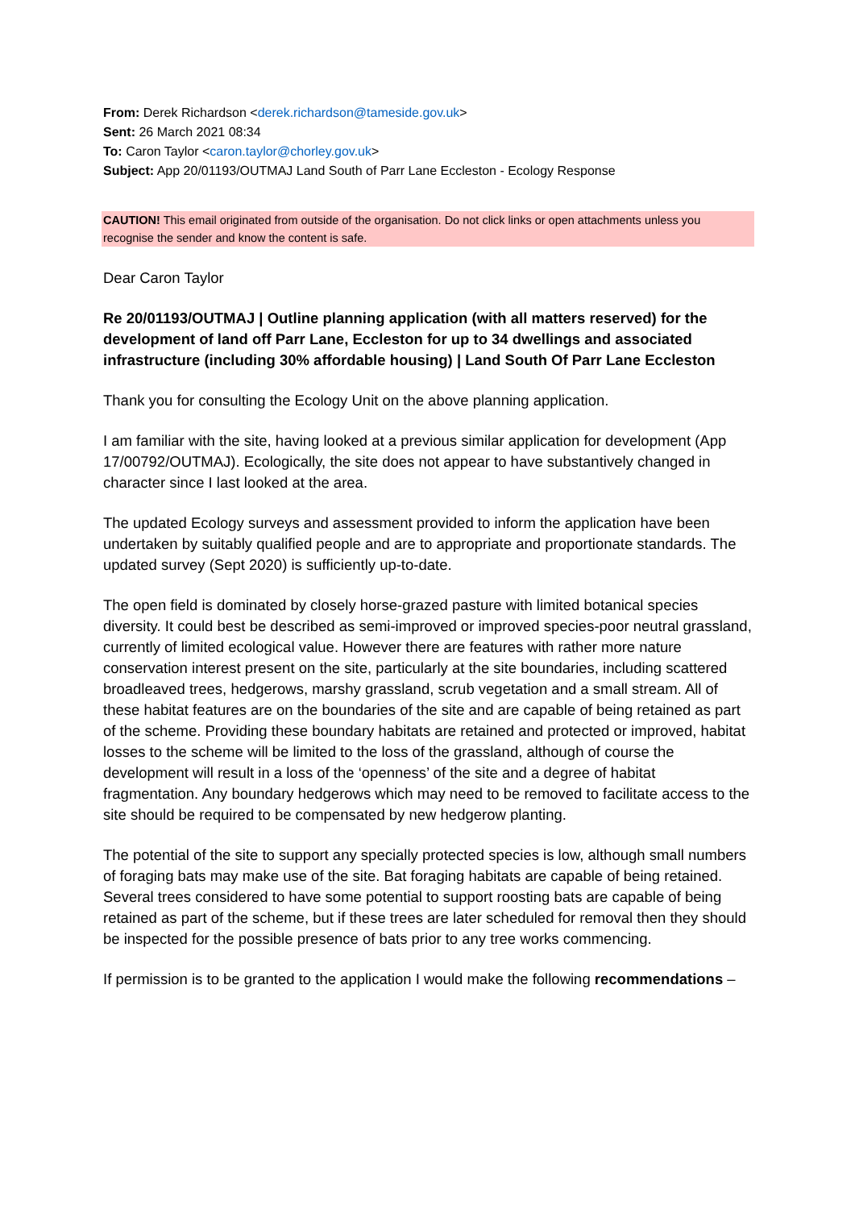From: Derek Richardson <derek.richardson@tameside.gov.uk>
Sent: 26 March 2021 08:34
To: Caron Taylor <caron.taylor@chorley.gov.uk>
Subject: App 20/01193/OUTMAJ Land South of Parr Lane Eccleston - Ecology Response
CAUTION! This email originated from outside of the organisation. Do not click links or open attachments unless you recognise the sender and know the content is safe.
Dear Caron Taylor
Re 20/01193/OUTMAJ | Outline planning application (with all matters reserved) for the development of land off Parr Lane, Eccleston for up to 34 dwellings and associated infrastructure (including 30% affordable housing) | Land South Of Parr Lane Eccleston
Thank you for consulting the Ecology Unit on the above planning application.
I am familiar with the site, having looked at a previous similar application for development (App 17/00792/OUTMAJ). Ecologically, the site does not appear to have substantively changed in character since I last looked at the area.
The updated Ecology surveys and assessment provided to inform the application have been undertaken by suitably qualified people and are to appropriate and proportionate standards. The updated survey (Sept 2020) is sufficiently up-to-date.
The open field is dominated by closely horse-grazed pasture with limited botanical species diversity. It could best be described as semi-improved or improved species-poor neutral grassland, currently of limited ecological value. However there are features with rather more nature conservation interest present on the site, particularly at the site boundaries, including scattered broadleaved trees, hedgerows, marshy grassland, scrub vegetation and a small stream. All of these habitat features are on the boundaries of the site and are capable of being retained as part of the scheme. Providing these boundary habitats are retained and protected or improved, habitat losses to the scheme will be limited to the loss of the grassland, although of course the development will result in a loss of the ‘openness’ of the site and a degree of habitat fragmentation. Any boundary hedgerows which may need to be removed to facilitate access to the site should be required to be compensated by new hedgerow planting.
The potential of the site to support any specially protected species is low, although small numbers of foraging bats may make use of the site. Bat foraging habitats are capable of being retained. Several trees considered to have some potential to support roosting bats are capable of being retained as part of the scheme, but if these trees are later scheduled for removal then they should be inspected for the possible presence of bats prior to any tree works commencing.
If permission is to be granted to the application I would make the following recommendations –